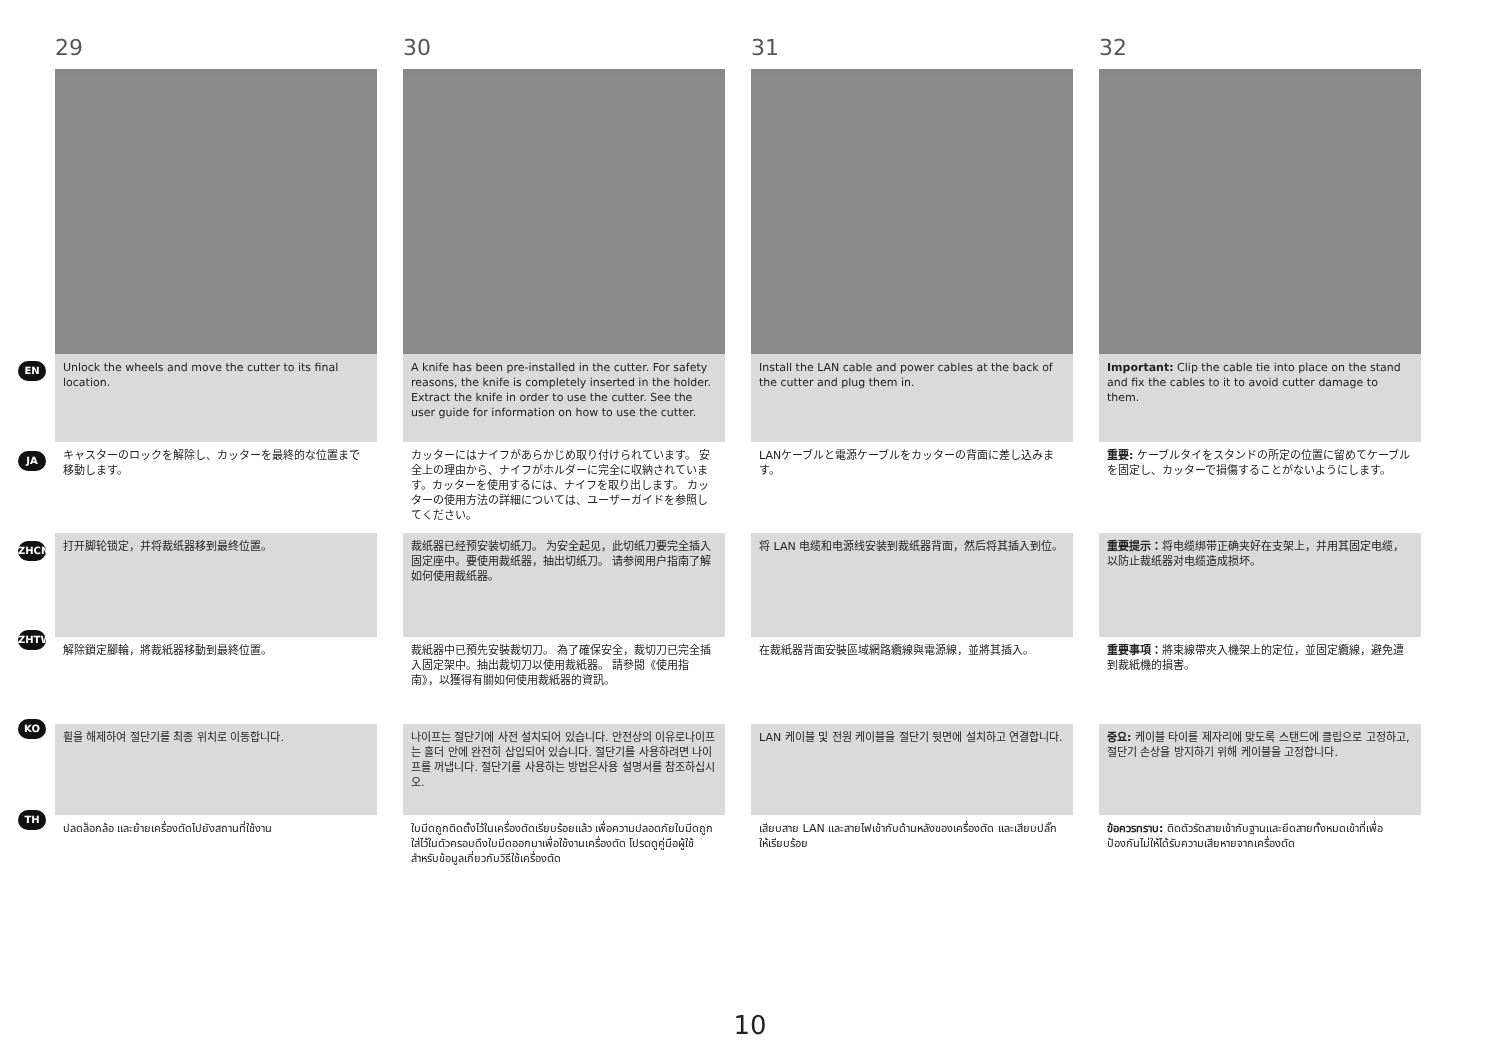EN
JA
ZHCN
ZHTW
KO
TH
29
Unlock the wheels and move the cutter to its final location.
キャスターのロックを解除し、カッターを最終的な位置まで移動します。
打开脚轮锁定，并将裁纸器移到最终位置。
解除鎖定腳輪，將裁紙器移動到最終位置。
휠을 해제하여 절단기를 최종 위치로 이동합니다.
ปลดล็อกล้อ และย้ายเครื่องตัดไปยังสถานที่ใช้งาน
30
A knife has been pre-installed in the cutter. For safety reasons, the knife is completely inserted in the holder. Extract the knife in order to use the cutter. See the user guide for information on how to use the cutter.
カッターにはナイフがあらかじめ取り付けられています。 安全上の理由から、ナイフがホルダーに完全に収納されています。カッターを使用するには、ナイフを取り出します。 カッターの使用方法の詳細については、ユーザーガイドを参照してください。
裁纸器已经预安装切纸刀。 为安全起见，此切纸刀要完全插入固定座中。要使用裁纸器，抽出切纸刀。 请参阅用户指南了解如何使用裁纸器。
裁紙器中已預先安裝裁切刀。 為了確保安全，裁切刀已完全插入固定架中。抽出裁切刀以使用裁紙器。 請參閱《使用指南》，以獲得有關如何使用裁紙器的資訊。
나이프는 절단기에 사전 설치되어 있습니다. 안전상의 이유로나이프는 홀더 안에 완전히 삽입되어 있습니다. 절단기를 사용하려면 나이프를 꺼냅니다. 절단기를 사용하는 방법은사용 설명서를 참조하십시오.
ใบมีดถูกติดตั้งไว้ในเครื่องตัดเรียบร้อยแล้ว เพื่อความปลอดภัยใบมีดถูกใส่ไว้ในตัวครอบดึงใบมีดออกมาเพื่อใช้งานเครื่องตัด โปรดดูคู่มือผู้ใช้สำหรับข้อมูลเกี่ยวกับวิธีใช้เครื่องตัด
31
Install the LAN cable and power cables at the back of the cutter and plug them in.
LANケーブルと電源ケーブルをカッターの背面に差し込みます。
将 LAN 电缆和电源线安装到裁纸器背面，然后将其插入到位。
在裁紙器背面安裝區域網路纜線與電源線，並將其插入。
LAN 케이블 및 전원 케이블을 절단기 뒷면에 설치하고 연결합니다.
เสียบสาย LAN และสายไฟเข้ากับด้านหลังของเครื่องตัด และเสียบปลั๊กให้เรียบร้อย
32
Important: Clip the cable tie into place on the stand and fix the cables to it to avoid cutter damage to them.
重要: ケーブルタイをスタンドの所定の位置に留めてケーブルを固定し、カッターで損傷することがないようにします。
重要提示：将电缆绑带正确夹好在支架上，并用其固定电缆，以防止裁纸器对电缆造成损坏。
重要事項：將束線帶夾入機架上的定位，並固定纜線，避免遭到裁紙機的損害。
중요: 케이블 타이를 제자리에 맞도록 스탠드에 클립으로 고정하고, 절단기 손상을 방지하기 위해 케이블을 고정합니다.
ข้อควรทราบ: ติดตัวรัดสายเข้ากับฐานและยึดสายทั้งหมดเข้าที่เพื่อป้องกันไม่ให้ได้รับความเสียหายจากเครื่องตัด
10